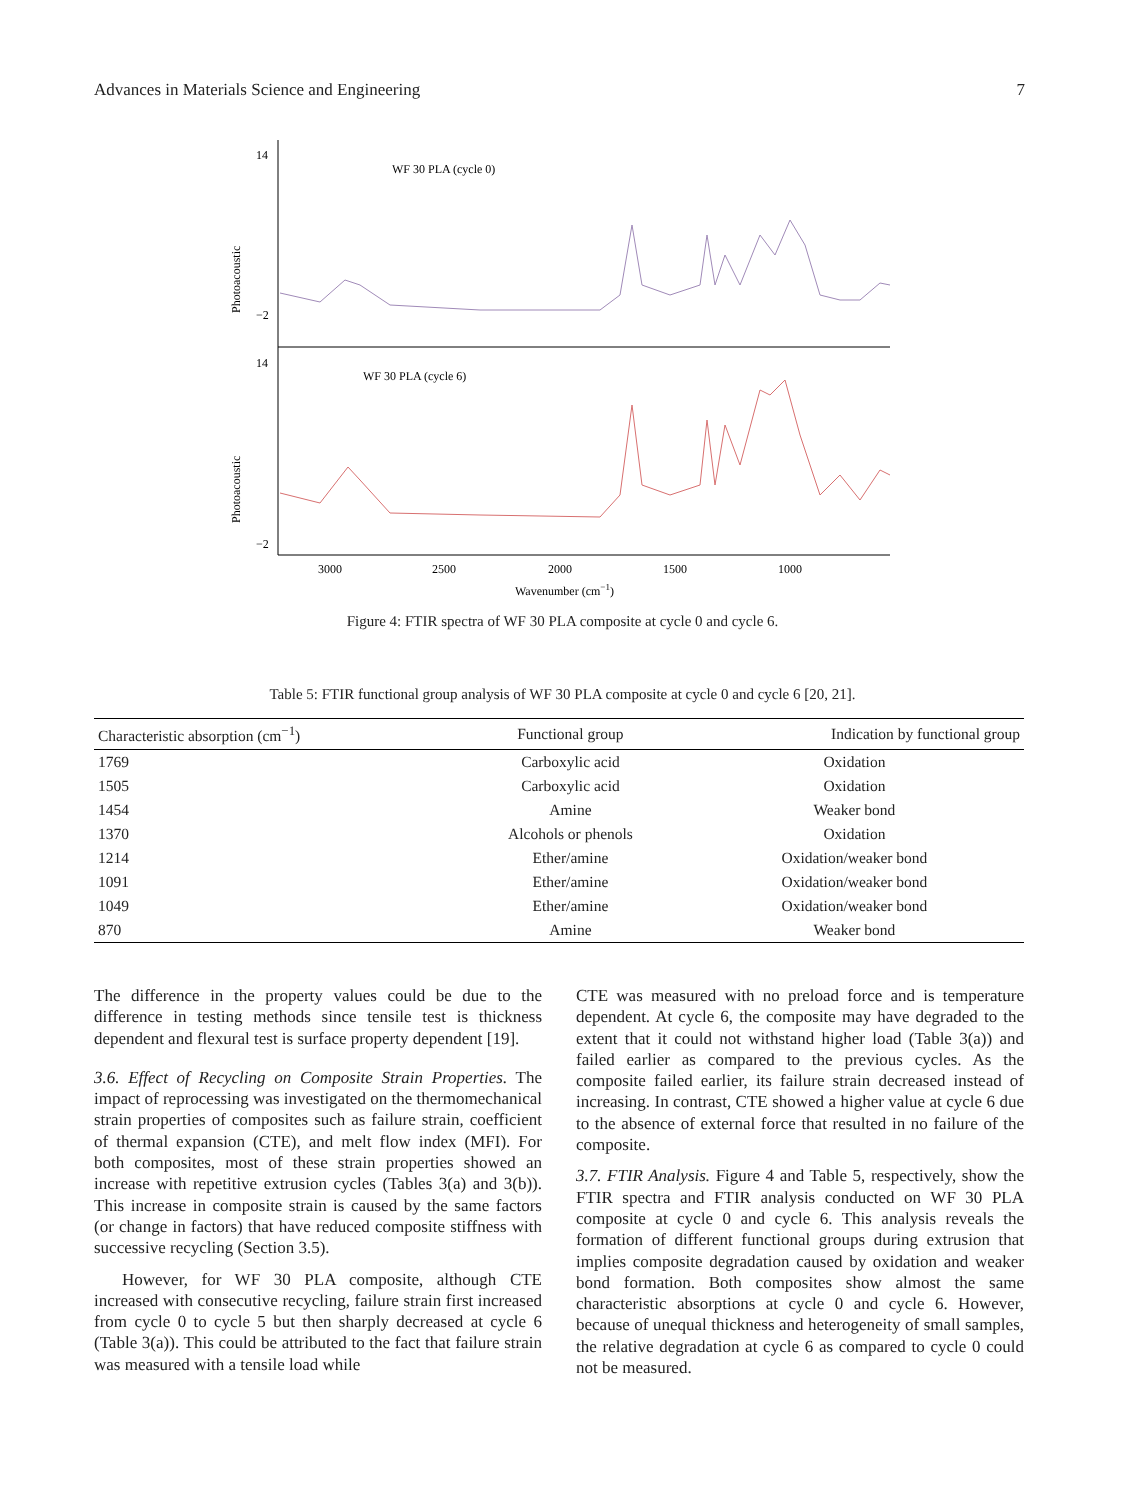Advances in Materials Science and Engineering 7
WF 30 PLA (cycle 0)
WF 30 PLA (cycle 6)
14
−2
14
−2
Photoacoustic
Photoacoustic
3000
2500
2000
1500
1000
Wavenumber (cm−1)
Figure 4: FTIR spectra of WF 30 PLA composite at cycle 0 and cycle 6.
Table 5: FTIR functional group analysis of WF 30 PLA composite at cycle 0 and cycle 6 [20, 21].
| Characteristic absorption (cm<sup>−1</sup>) | Functional group | Indication by functional group |
| --- | --- | --- |
| 1769 | Carboxylic acid | Oxidation |
| 1505 | Carboxylic acid | Oxidation |
| 1454 | Amine | Weaker bond |
| 1370 | Alcohols or phenols | Oxidation |
| 1214 | Ether/amine | Oxidation/weaker bond |
| 1091 | Ether/amine | Oxidation/weaker bond |
| 1049 | Ether/amine | Oxidation/weaker bond |
| 870 | Amine | Weaker bond |
The difference in the property values could be due to the difference in testing methods since tensile test is thickness dependent and flexural test is surface property dependent [19].
3.6. Effect of Recycling on Composite Strain Properties. The impact of reprocessing was investigated on the thermomechanical strain properties of composites such as failure strain, coefficient of thermal expansion (CTE), and melt flow index (MFI). For both composites, most of these strain properties showed an increase with repetitive extrusion cycles (Tables 3(a) and 3(b)). This increase in composite strain is caused by the same factors (or change in factors) that have reduced composite stiffness with successive recycling (Section 3.5).
However, for WF 30 PLA composite, although CTE increased with consecutive recycling, failure strain first increased from cycle 0 to cycle 5 but then sharply decreased at cycle 6 (Table 3(a)). This could be attributed to the fact that failure strain was measured with a tensile load while
CTE was measured with no preload force and is temperature dependent. At cycle 6, the composite may have degraded to the extent that it could not withstand higher load (Table 3(a)) and failed earlier as compared to the previous cycles. As the composite failed earlier, its failure strain decreased instead of increasing. In contrast, CTE showed a higher value at cycle 6 due to the absence of external force that resulted in no failure of the composite.
3.7. FTIR Analysis. Figure 4 and Table 5, respectively, show the FTIR spectra and FTIR analysis conducted on WF 30 PLA composite at cycle 0 and cycle 6. This analysis reveals the formation of different functional groups during extrusion that implies composite degradation caused by oxidation and weaker bond formation. Both composites show almost the same characteristic absorptions at cycle 0 and cycle 6. However, because of unequal thickness and heterogeneity of small samples, the relative degradation at cycle 6 as compared to cycle 0 could not be measured.